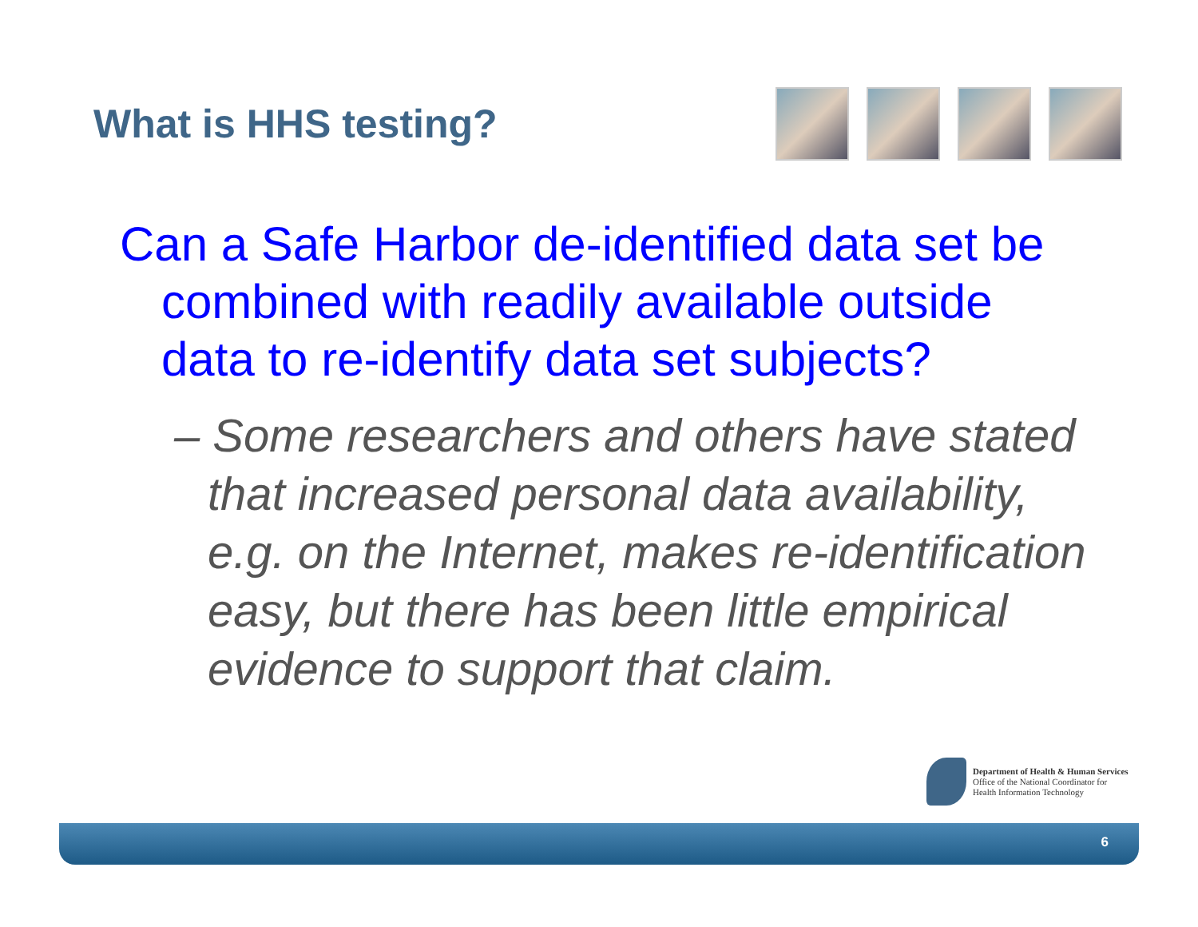What is HHS testing?
Can a Safe Harbor de-identified data set be combined with readily available outside data to re-identify data set subjects?
– Some researchers and others have stated that increased personal data availability, e.g. on the Internet, makes re-identification easy, but there has been little empirical evidence to support that claim.
Department of Health & Human Services
Office of the National Coordinator for
Health Information Technology
6